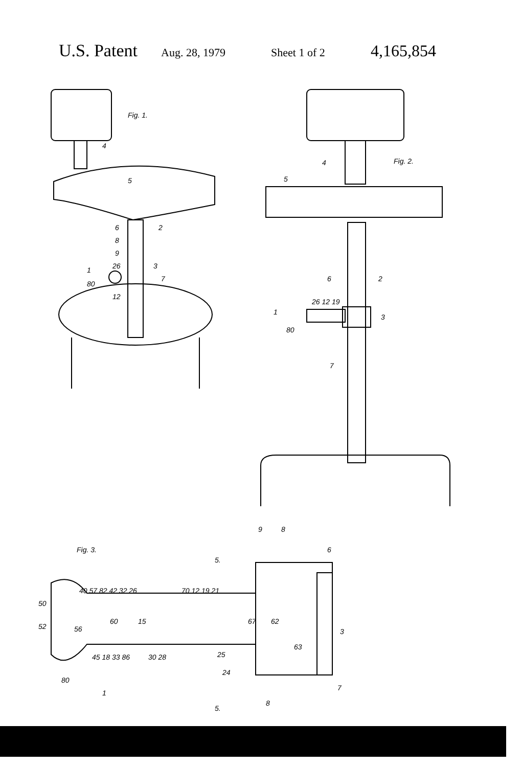U.S. Patent Aug. 28, 1979 Sheet 1 of 2 4,165,854
5
4
6
2
8
9
26
3
1
80
7
12
Fig. 1.
4
5
6
2
26 12 19
1
3
80
7
Fig. 2.
Fig. 3.
5.
5.
9
8
6
50
52
56
40 57 82 42 32 26
60
15
70 12 19 21
67
62
63
3
45 18 33 86
30 28
25
24
80
1
7
8